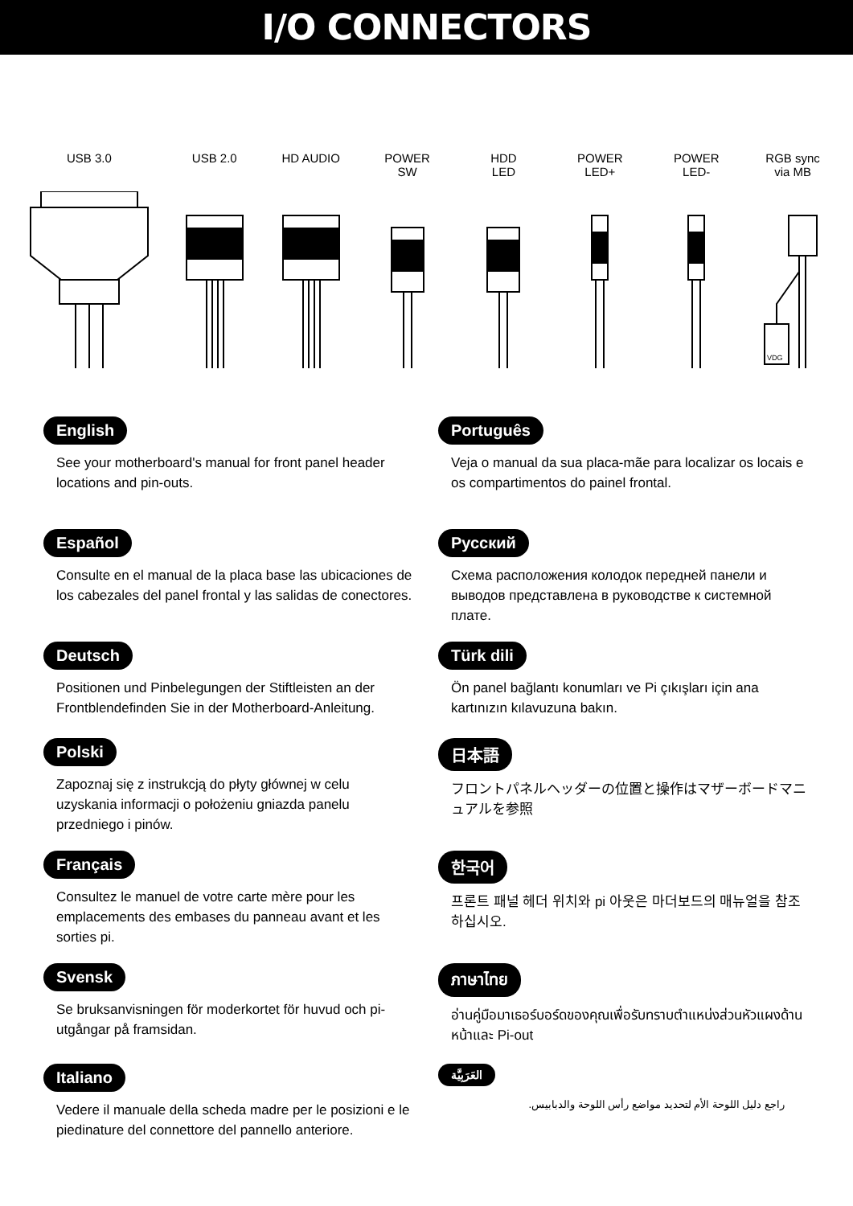I/O CONNECTORS
USB 3.0 USB 2.0 HD AUDIO POWER
SW
HDD
LED
POWER
LED+
POWER
LED-
RGB sync
via MB
VDG
English
See your motherboard's manual for front panel header locations and pin-outs.
Português
Veja o manual da sua placa-mãe para localizar os locais e os compartimentos do painel frontal.
Español
Consulte en el manual de la placa base las ubicaciones de los cabezales del panel frontal y las salidas de conectores.
Русский
Схема расположения колодок передней панели и выводов представлена в руководстве к системной плате.
Deutsch
Positionen und Pinbelegungen der Stiftleisten an der Frontblendefinden Sie in der Motherboard-Anleitung.
Türk dili
Ön panel bağlantı konumları ve Pi çıkışları için ana kartınızın kılavuzuna bakın.
Polski
Zapoznaj się z instrukcją do płyty głównej w celu uzyskania informacji o położeniu gniazda panelu przedniego i pinów.
日本語
フロントパネルヘッダーの位置と操作はマザーボードマニュアルを参照
Français
Consultez le manuel de votre carte mère pour les emplacements des embases du panneau avant et les sorties pi.
한국어
프론트 패널 헤더 위치와 pi 아웃은 마더보드의 매뉴얼을 참조하십시오.
Svensk
Se bruksanvisningen för moderkortet för huvud och pi-utgångar på framsidan.
ภาษาไทย
อ่านคู่มือมาเธอร์บอร์ดของคุณเพื่อรับทราบตำแหน่งส่วนหัวแผงด้านหน้าและ Pi-out
Italiano
Vedere il manuale della scheda madre per le posizioni e le piedinature del connettore del pannello anteriore.
العَرَبِيَّة
راجع دليل اللوحة الأم لتحديد مواضع رأس اللوحة والدبابيس.